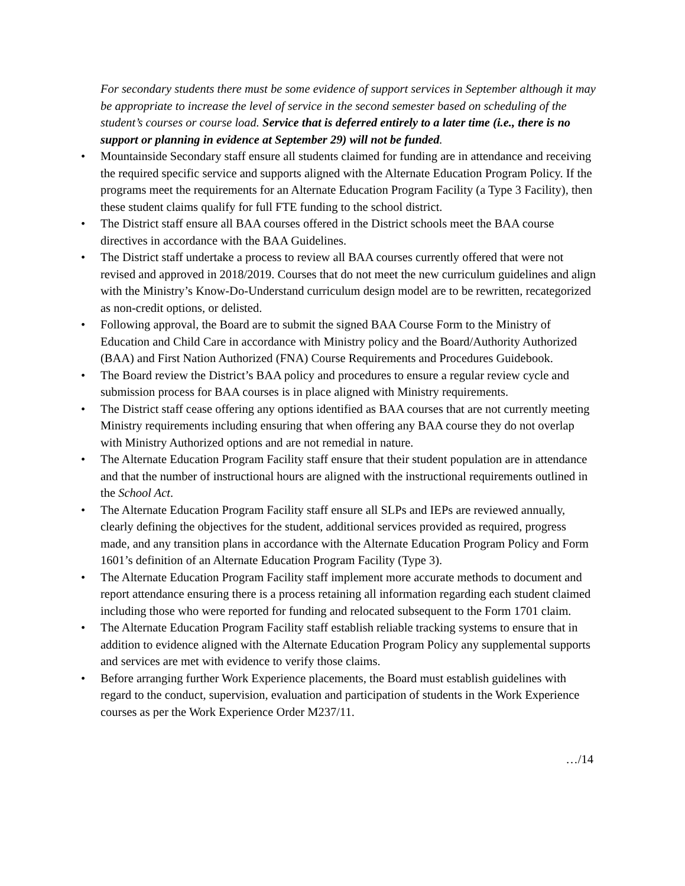For secondary students there must be some evidence of support services in September although it may be appropriate to increase the level of service in the second semester based on scheduling of the student’s courses or course load. Service that is deferred entirely to a later time (i.e., there is no support or planning in evidence at September 29) will not be funded.
• Mountainside Secondary staff ensure all students claimed for funding are in attendance and receiving the required specific service and supports aligned with the Alternate Education Program Policy. If the programs meet the requirements for an Alternate Education Program Facility (a Type 3 Facility), then these student claims qualify for full FTE funding to the school district.
• The District staff ensure all BAA courses offered in the District schools meet the BAA course directives in accordance with the BAA Guidelines.
• The District staff undertake a process to review all BAA courses currently offered that were not revised and approved in 2018/2019. Courses that do not meet the new curriculum guidelines and align with the Ministry’s Know-Do-Understand curriculum design model are to be rewritten, recategorized as non-credit options, or delisted.
• Following approval, the Board are to submit the signed BAA Course Form to the Ministry of Education and Child Care in accordance with Ministry policy and the Board/Authority Authorized (BAA) and First Nation Authorized (FNA) Course Requirements and Procedures Guidebook.
• The Board review the District’s BAA policy and procedures to ensure a regular review cycle and submission process for BAA courses is in place aligned with Ministry requirements.
• The District staff cease offering any options identified as BAA courses that are not currently meeting Ministry requirements including ensuring that when offering any BAA course they do not overlap with Ministry Authorized options and are not remedial in nature.
• The Alternate Education Program Facility staff ensure that their student population are in attendance and that the number of instructional hours are aligned with the instructional requirements outlined in the School Act.
• The Alternate Education Program Facility staff ensure all SLPs and IEPs are reviewed annually, clearly defining the objectives for the student, additional services provided as required, progress made, and any transition plans in accordance with the Alternate Education Program Policy and Form 1601’s definition of an Alternate Education Program Facility (Type 3).
• The Alternate Education Program Facility staff implement more accurate methods to document and report attendance ensuring there is a process retaining all information regarding each student claimed including those who were reported for funding and relocated subsequent to the Form 1701 claim.
• The Alternate Education Program Facility staff establish reliable tracking systems to ensure that in addition to evidence aligned with the Alternate Education Program Policy any supplemental supports and services are met with evidence to verify those claims.
• Before arranging further Work Experience placements, the Board must establish guidelines with regard to the conduct, supervision, evaluation and participation of students in the Work Experience courses as per the Work Experience Order M237/11.
…/14